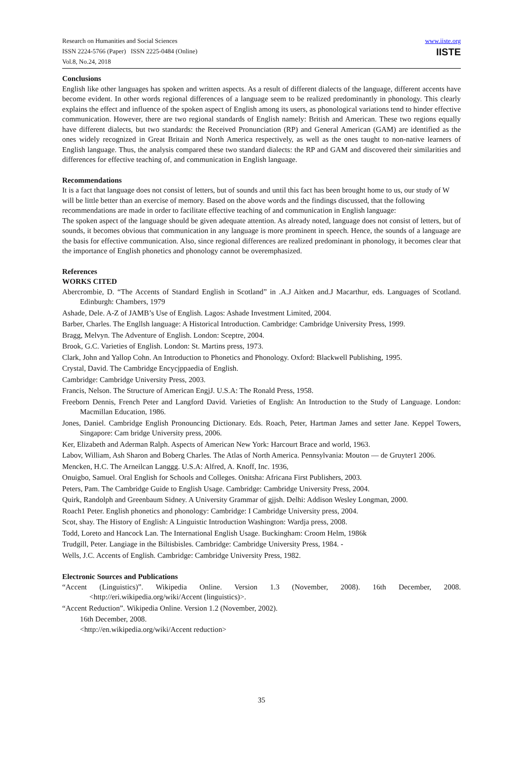Research on Humanities and Social Sciences
ISSN 2224-5766 (Paper) ISSN 2225-0484 (Online)
Vol.8, No.24, 2018
www.iiste.org
IISTE
Conclusions
English like other languages has spoken and written aspects. As a result of different dialects of the language, different accents have become evident. In other words regional differences of a language seem to be realized predominantly in phonology. This clearly explains the effect and influence of the spoken aspect of English among its users, as phonological variations tend to hinder effective communication. However, there are two regional standards of English namely: British and American. These two regions equally have different dialects, but two standards: the Received Pronunciation (RP) and General American (GAM) are identified as the ones widely recognized in Great Britain and North America respectively, as well as the ones taught to non-native learners of English language. Thus, the analysis compared these two standard dialects: the RP and GAM and discovered their similarities and differences for effective teaching of, and communication in English language.
Recommendations
It is a fact that language does not consist of letters, but of sounds and until this fact has been brought home to us, our study of W will be little better than an exercise of memory. Based on the above words and the findings discussed, that the following recommendations are made in order to facilitate effective teaching of and communication in English language:
The spoken aspect of the language should be given adequate attention. As already noted, language does not consist of letters, but of sounds, it becomes obvious that communication in any language is more prominent in speech. Hence, the sounds of a language are the basis for effective communication. Also, since regional differences are realized predominant in phonology, it becomes clear that the importance of English phonetics and phonology cannot be overemphasized.
References
WORKS CITED
Abercrombie, D. “The Accents of Standard English in Scotland” in .A.J Aitken and.J Macarthur, eds. Languages of Scotland. Edinburgh: Chambers, 1979
Ashade, Dele. A-Z of JAMB’s Use of English. Lagos: Ashade Investment Limited, 2004.
Barber, Charles. The Engllsh language: A Historical Introduction. Cambridge: Cambridge University Press, 1999.
Bragg, Melvyn. The Adventure of English. London: Sceptre, 2004.
Brook, G.C. Varieties of English. London: St. Martins press, 1973.
Clark, John and Yallop Cohn. An Introduction to Phonetics and Phonology. Oxford: Blackwell Publishing, 1995.
Crystal, David. The Cambridge Encycjppaedia of English.
Cambridge: Cambridge University Press, 2003.
Francis, Nelson. The Structure of American EngjJ. U.S.A: The Ronald Press, 1958.
Freeborn Dennis, French Peter and Langford David. Varieties of English: An Introduction to the Study of Language. London: Macmillan Education, 1986.
Jones, Daniel. Cambridge English Pronouncing Dictionary. Eds. Roach, Peter, Hartman James and setter Jane. Keppel Towers, Singapore: Cam bridge University press, 2006.
Ker, Elizabeth and Aderman Ralph. Aspects of American New York: Harcourt Brace and world, 1963.
Labov, William, Ash Sharon and Boberg Charles. The Atlas of North America. Pennsylvania: Mouton — de Gruyter1 2006.
Mencken, H.C. The Arneilcan Langgg. U.S.A: Alfred, A. Knoff, Inc. 1936,
Onuigbo, Samuel. Oral English for Schools and Colleges. Onitsha: Africana First Publishers, 2003.
Peters, Pam. The Cambridge Guide to English Usage. Cambridge: Cambridge University Press, 2004.
Quirk, Randolph and Greenbaum Sidney. A University Grammar of gjjsh. Delhi: Addison Wesley Longman, 2000.
Roach1 Peter. English phonetics and phonology: Cambridge: I Cambridge University press, 2004.
Scot, shay. The History of English: A Linguistic Introduction Washington: Wardja press, 2008.
Todd, Loreto and Hancock Lan. The International English Usage. Buckingham: Croom Helm, 1986k
Trudgill, Peter. Langiage in the Biltisbisles. Cambridge: Cambridge University Press, 1984. -
Wells, J.C. Accents of English. Cambridge: Cambridge University Press, 1982.
Electronic Sources and Publications
“Accent (Linguistics)”. Wikipedia Online. Version 1.3 (November, 2008). 16th December, 2008. <http://eri.wikipedia.org/wiki/Accent (linguistics)>.
“Accent Reduction”. Wikipedia Online. Version 1.2 (November, 2002).
16th December, 2008.
<http://en.wikipedia.org/wiki/Accent reduction>
35